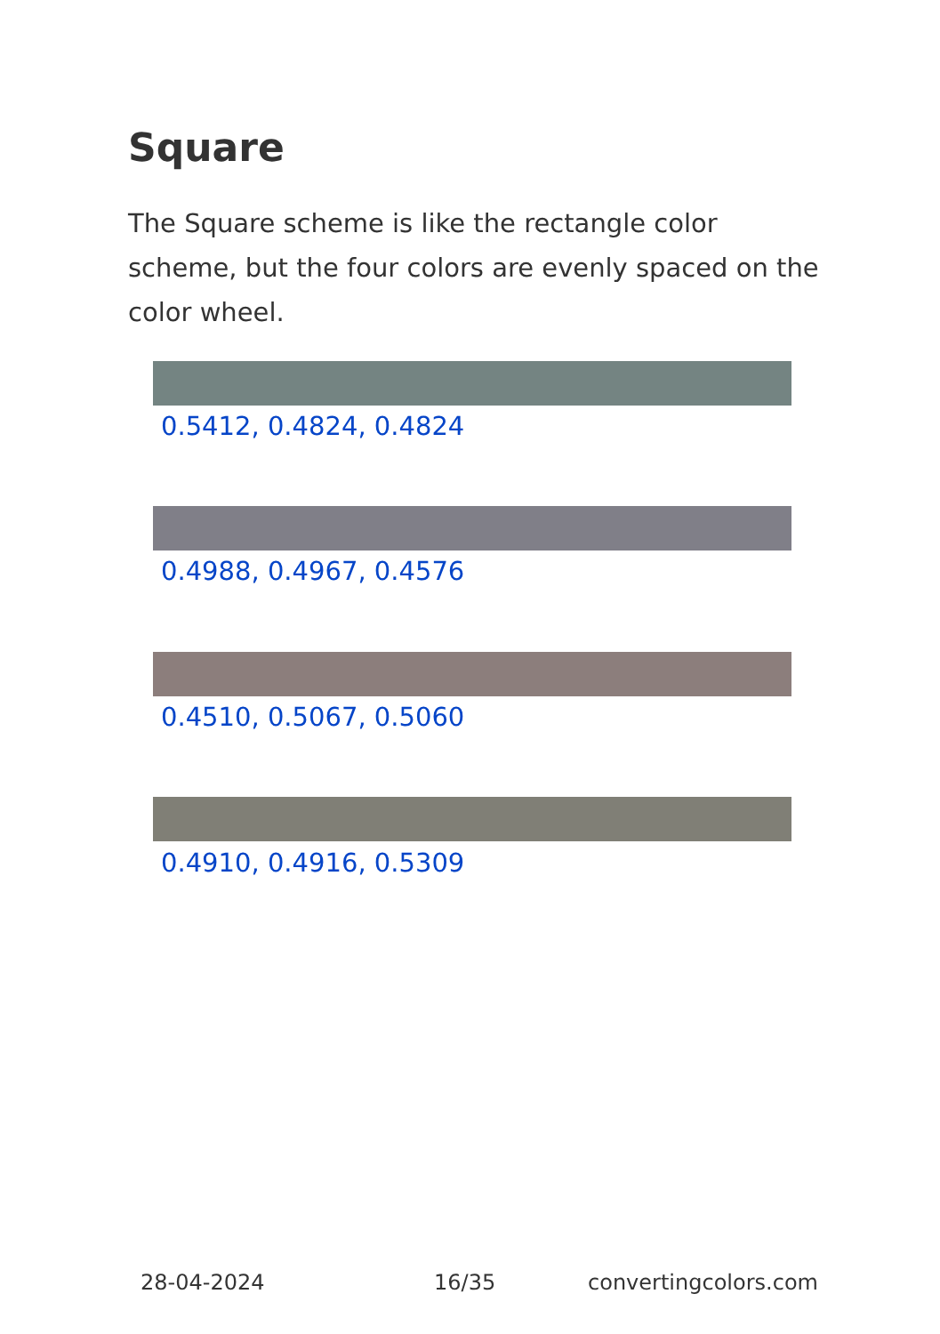Square
The Square scheme is like the rectangle color scheme, but the four colors are evenly spaced on the color wheel.
0.5412, 0.4824, 0.4824
0.4988, 0.4967, 0.4576
0.4510, 0.5067, 0.5060
0.4910, 0.4916, 0.5309
28-04-2024 16/35 convertingcolors.com